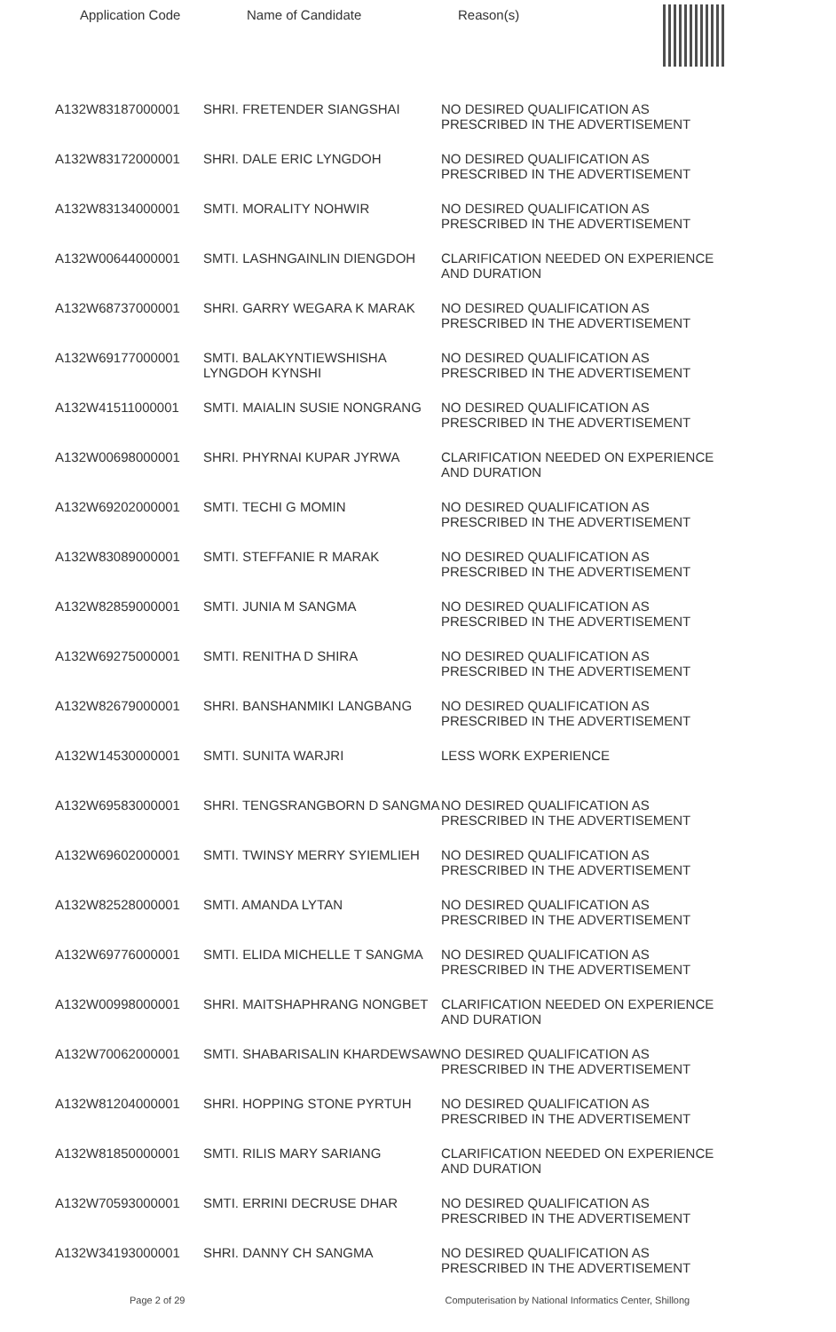Application Code Name of Candidate Reason(s)
| A132W83187000001 | SHRI. FRETENDER SIANGSHAI | NO DESIRED QUALIFICATION AS PRESCRIBED IN THE ADVERTISEMENT |
| A132W83172000001 | SHRI. DALE ERIC LYNGDOH | NO DESIRED QUALIFICATION AS PRESCRIBED IN THE ADVERTISEMENT |
| A132W83134000001 | SMTI. MORALITY NOHWIR | NO DESIRED QUALIFICATION AS PRESCRIBED IN THE ADVERTISEMENT |
| A132W00644000001 | SMTI. LASHNGAINLIN DIENGDOH | CLARIFICATION NEEDED ON EXPERIENCE AND DURATION |
| A132W68737000001 | SHRI. GARRY WEGARA K MARAK | NO DESIRED QUALIFICATION AS PRESCRIBED IN THE ADVERTISEMENT |
| A132W69177000001 | SMTI. BALAKYNTIEWSHISHA LYNGDOH KYNSHI | NO DESIRED QUALIFICATION AS PRESCRIBED IN THE ADVERTISEMENT |
| A132W41511000001 | SMTI. MAIALIN SUSIE NONGRANG | NO DESIRED QUALIFICATION AS PRESCRIBED IN THE ADVERTISEMENT |
| A132W00698000001 | SHRI. PHYRNAI KUPAR JYRWA | CLARIFICATION NEEDED ON EXPERIENCE AND DURATION |
| A132W69202000001 | SMTI. TECHI G MOMIN | NO DESIRED QUALIFICATION AS PRESCRIBED IN THE ADVERTISEMENT |
| A132W83089000001 | SMTI. STEFFANIE R MARAK | NO DESIRED QUALIFICATION AS PRESCRIBED IN THE ADVERTISEMENT |
| A132W82859000001 | SMTI. JUNIA M SANGMA | NO DESIRED QUALIFICATION AS PRESCRIBED IN THE ADVERTISEMENT |
| A132W69275000001 | SMTI. RENITHA D SHIRA | NO DESIRED QUALIFICATION AS PRESCRIBED IN THE ADVERTISEMENT |
| A132W82679000001 | SHRI. BANSHANMIKI LANGBANG | NO DESIRED QUALIFICATION AS PRESCRIBED IN THE ADVERTISEMENT |
| A132W14530000001 | SMTI. SUNITA WARJRI | LESS WORK EXPERIENCE |
| A132W69583000001 | SHRI. TENGSRANGBORN D SANGMA | NO DESIRED QUALIFICATION AS PRESCRIBED IN THE ADVERTISEMENT |
| A132W69602000001 | SMTI. TWINSY MERRY SYIEMLIEH | NO DESIRED QUALIFICATION AS PRESCRIBED IN THE ADVERTISEMENT |
| A132W82528000001 | SMTI. AMANDA LYTAN | NO DESIRED QUALIFICATION AS PRESCRIBED IN THE ADVERTISEMENT |
| A132W69776000001 | SMTI. ELIDA MICHELLE T SANGMA | NO DESIRED QUALIFICATION AS PRESCRIBED IN THE ADVERTISEMENT |
| A132W00998000001 | SHRI. MAITSHAPHRANG NONGBET | CLARIFICATION NEEDED ON EXPERIENCE AND DURATION |
| A132W70062000001 | SMTI. SHABARISALIN KHARDEWSAW | NO DESIRED QUALIFICATION AS PRESCRIBED IN THE ADVERTISEMENT |
| A132W81204000001 | SHRI. HOPPING STONE PYRTUH | NO DESIRED QUALIFICATION AS PRESCRIBED IN THE ADVERTISEMENT |
| A132W81850000001 | SMTI. RILIS MARY SARIANG | CLARIFICATION NEEDED ON EXPERIENCE AND DURATION |
| A132W70593000001 | SMTI. ERRINI DECRUSE DHAR | NO DESIRED QUALIFICATION AS PRESCRIBED IN THE ADVERTISEMENT |
| A132W34193000001 | SHRI. DANNY CH SANGMA | NO DESIRED QUALIFICATION AS PRESCRIBED IN THE ADVERTISEMENT |
Page 2 of 29 Computerisation by National Informatics Center, Shillong